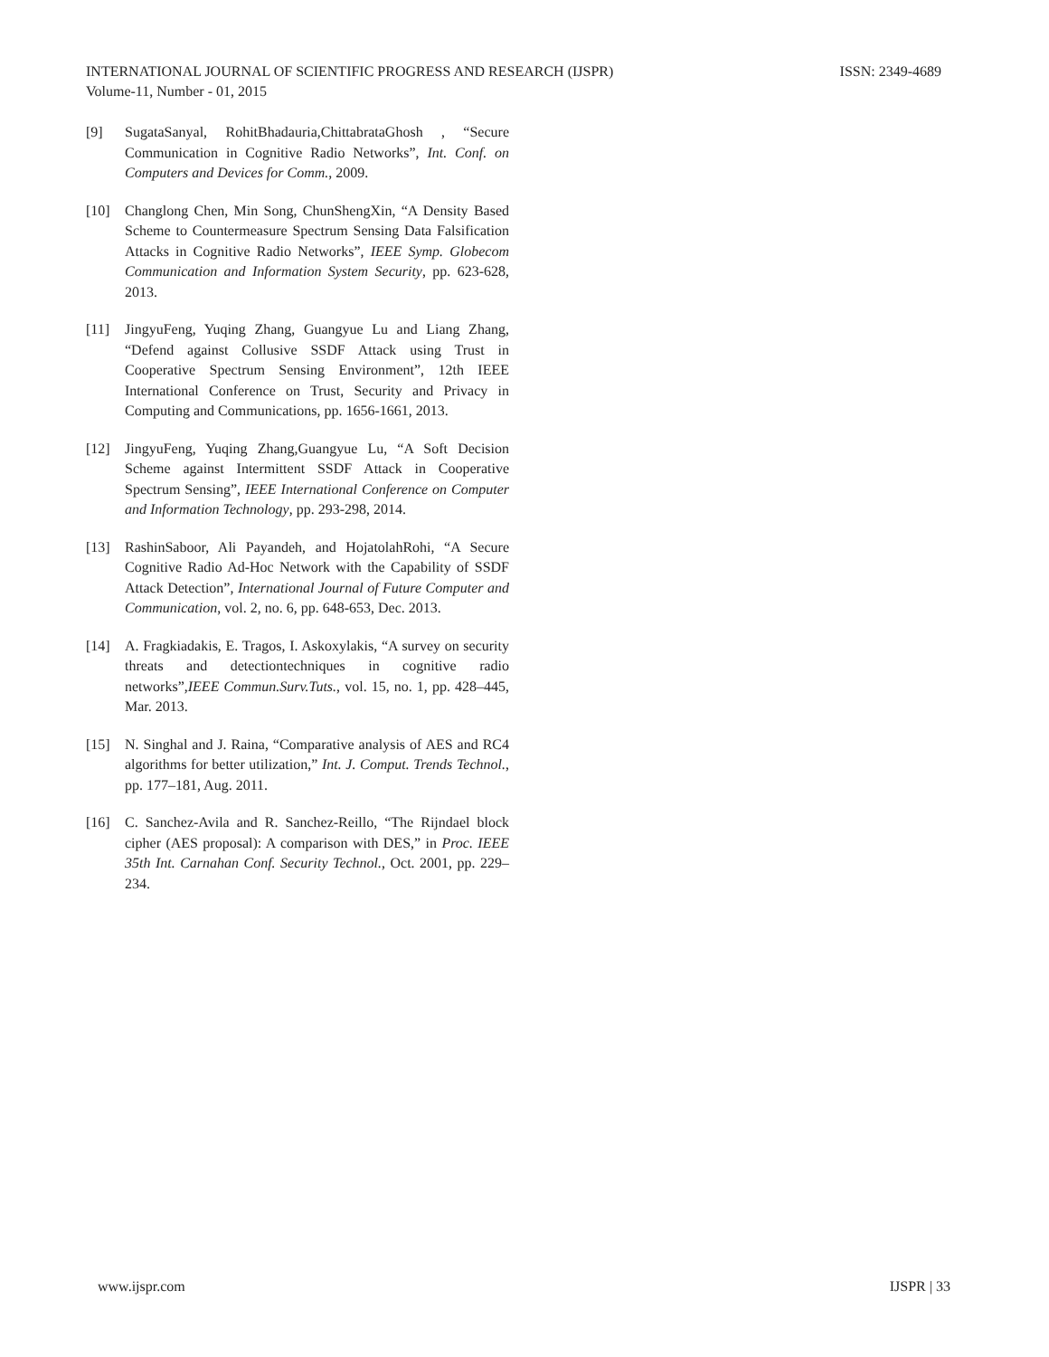INTERNATIONAL JOURNAL OF SCIENTIFIC PROGRESS AND RESEARCH (IJSPR)
ISSN: 2349-4689
Volume-11, Number - 01, 2015
[9] SugataSanyal, RohitBhadauria,ChittabrataGhosh , “Secure Communication in Cognitive Radio Networks”, Int. Conf. on Computers and Devices for Comm., 2009.
[10] Changlong Chen, Min Song, ChunShengXin, “A Density Based Scheme to Countermeasure Spectrum Sensing Data Falsification Attacks in Cognitive Radio Networks”, IEEE Symp. Globecom Communication and Information System Security, pp. 623-628, 2013.
[11] JingyuFeng, Yuqing Zhang, Guangyue Lu and Liang Zhang, “Defend against Collusive SSDF Attack using Trust in Cooperative Spectrum Sensing Environment”, 12th IEEE International Conference on Trust, Security and Privacy in Computing and Communications, pp. 1656-1661, 2013.
[12] JingyuFeng, Yuqing Zhang,Guangyue Lu, “A Soft Decision Scheme against Intermittent SSDF Attack in Cooperative Spectrum Sensing”, IEEE International Conference on Computer and Information Technology, pp. 293-298, 2014.
[13] RashinSaboor, Ali Payandeh, and HojatolahRohi, “A Secure Cognitive Radio Ad-Hoc Network with the Capability of SSDF Attack Detection”, International Journal of Future Computer and Communication, vol. 2, no. 6, pp. 648-653, Dec. 2013.
[14] A. Fragkiadakis, E. Tragos, I. Askoxylakis, “A survey on security threats and detectiontechniques in cognitive radio networks”,IEEE Commun.Surv.Tuts., vol. 15, no. 1, pp. 428–445, Mar. 2013.
[15] N. Singhal and J. Raina, “Comparative analysis of AES and RC4 algorithms for better utilization,” Int. J. Comput. Trends Technol., pp. 177–181, Aug. 2011.
[16] C. Sanchez-Avila and R. Sanchez-Reillo, “The Rijndael block cipher (AES proposal): A comparison with DES,” in Proc. IEEE 35th Int. Carnahan Conf. Security Technol., Oct. 2001, pp. 229–234.
www.ijspr.com IJSPR | 33